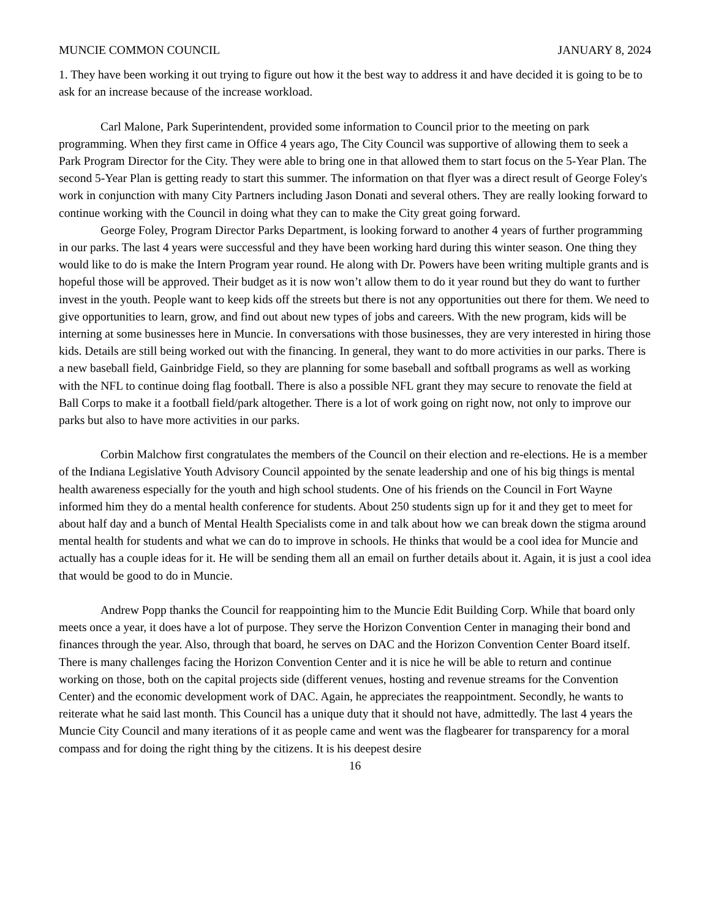MUNCIE COMMON COUNCIL JANUARY 8, 2024
1. They have been working it out trying to figure out how it the best way to address it and have decided it is going to be to ask for an increase because of the increase workload.
Carl Malone, Park Superintendent, provided some information to Council prior to the meeting on park programming. When they first came in Office 4 years ago, The City Council was supportive of allowing them to seek a Park Program Director for the City. They were able to bring one in that allowed them to start focus on the 5-Year Plan. The second 5-Year Plan is getting ready to start this summer. The information on that flyer was a direct result of George Foley's work in conjunction with many City Partners including Jason Donati and several others. They are really looking forward to continue working with the Council in doing what they can to make the City great going forward.
George Foley, Program Director Parks Department, is looking forward to another 4 years of further programming in our parks. The last 4 years were successful and they have been working hard during this winter season. One thing they would like to do is make the Intern Program year round. He along with Dr. Powers have been writing multiple grants and is hopeful those will be approved. Their budget as it is now won’t allow them to do it year round but they do want to further invest in the youth. People want to keep kids off the streets but there is not any opportunities out there for them. We need to give opportunities to learn, grow, and find out about new types of jobs and careers. With the new program, kids will be interning at some businesses here in Muncie. In conversations with those businesses, they are very interested in hiring those kids. Details are still being worked out with the financing. In general, they want to do more activities in our parks. There is a new baseball field, Gainbridge Field, so they are planning for some baseball and softball programs as well as working with the NFL to continue doing flag football. There is also a possible NFL grant they may secure to renovate the field at Ball Corps to make it a football field/park altogether. There is a lot of work going on right now, not only to improve our parks but also to have more activities in our parks.
Corbin Malchow first congratulates the members of the Council on their election and re-elections. He is a member of the Indiana Legislative Youth Advisory Council appointed by the senate leadership and one of his big things is mental health awareness especially for the youth and high school students. One of his friends on the Council in Fort Wayne informed him they do a mental health conference for students. About 250 students sign up for it and they get to meet for about half day and a bunch of Mental Health Specialists come in and talk about how we can break down the stigma around mental health for students and what we can do to improve in schools. He thinks that would be a cool idea for Muncie and actually has a couple ideas for it. He will be sending them all an email on further details about it. Again, it is just a cool idea that would be good to do in Muncie.
Andrew Popp thanks the Council for reappointing him to the Muncie Edit Building Corp. While that board only meets once a year, it does have a lot of purpose. They serve the Horizon Convention Center in managing their bond and finances through the year. Also, through that board, he serves on DAC and the Horizon Convention Center Board itself. There is many challenges facing the Horizon Convention Center and it is nice he will be able to return and continue working on those, both on the capital projects side (different venues, hosting and revenue streams for the Convention Center) and the economic development work of DAC. Again, he appreciates the reappointment. Secondly, he wants to reiterate what he said last month. This Council has a unique duty that it should not have, admittedly. The last 4 years the Muncie City Council and many iterations of it as people came and went was the flagbearer for transparency for a moral compass and for doing the right thing by the citizens. It is his deepest desire
16